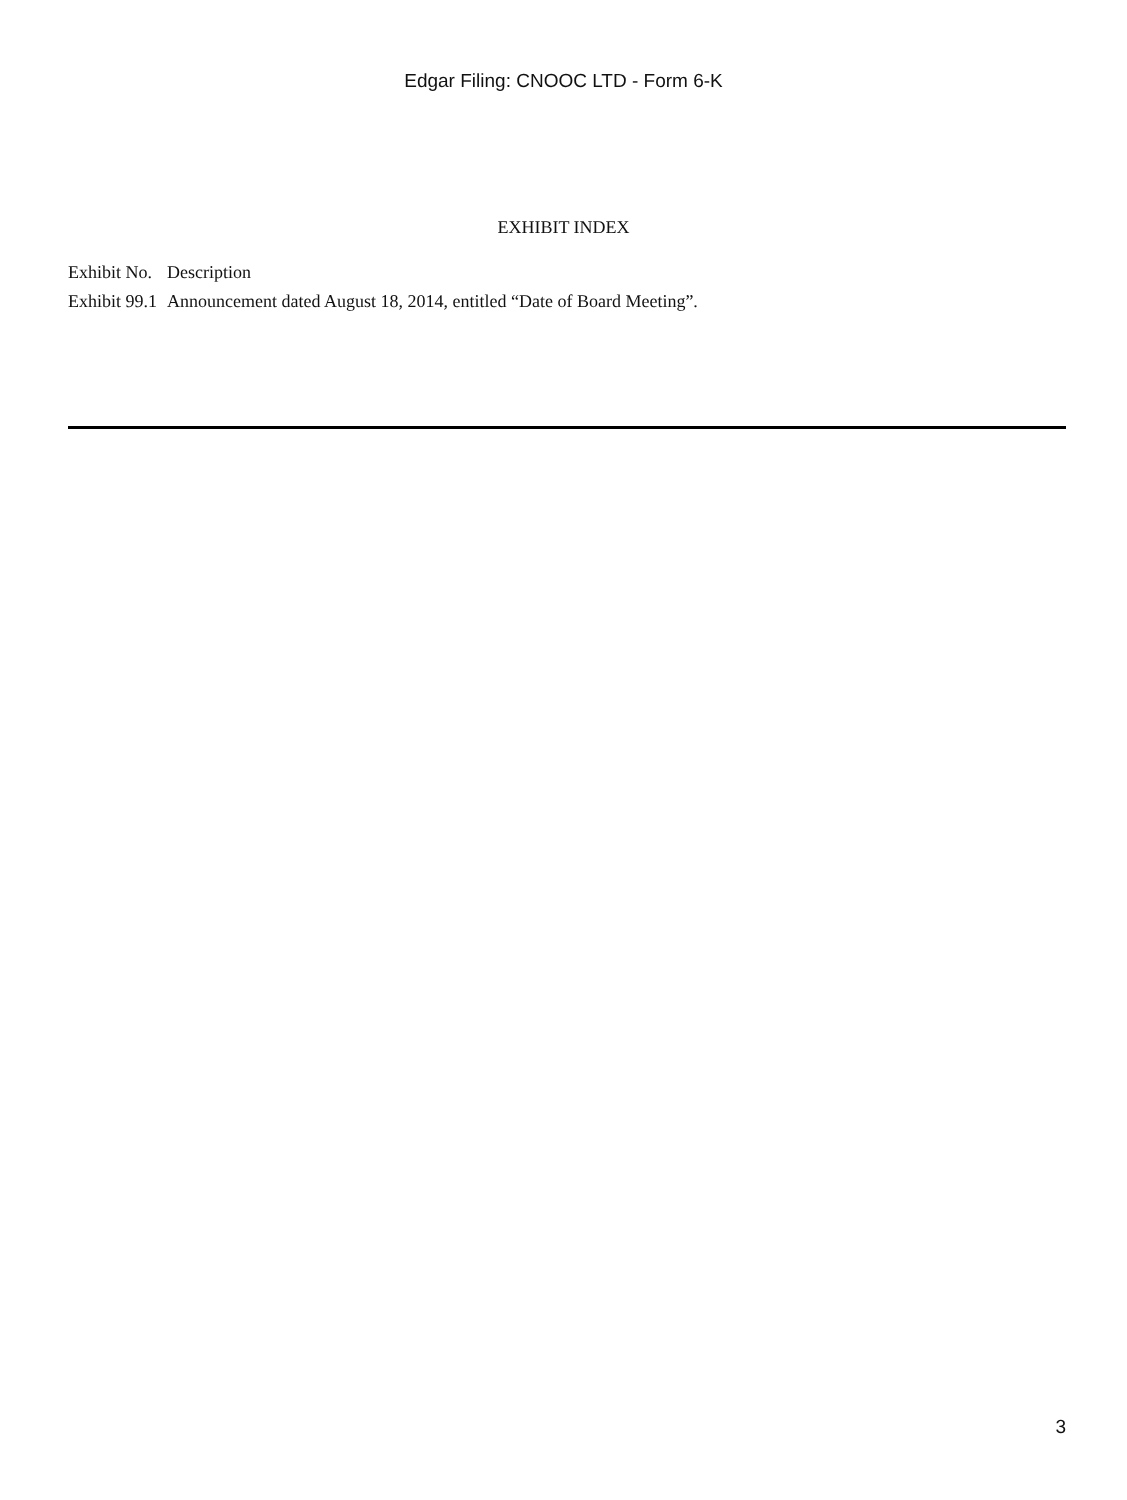Edgar Filing: CNOOC LTD - Form 6-K
EXHIBIT INDEX
| Exhibit No. | Description |
| --- | --- |
| Exhibit 99.1 | Announcement dated August 18, 2014, entitled “Date of Board Meeting”. |
3